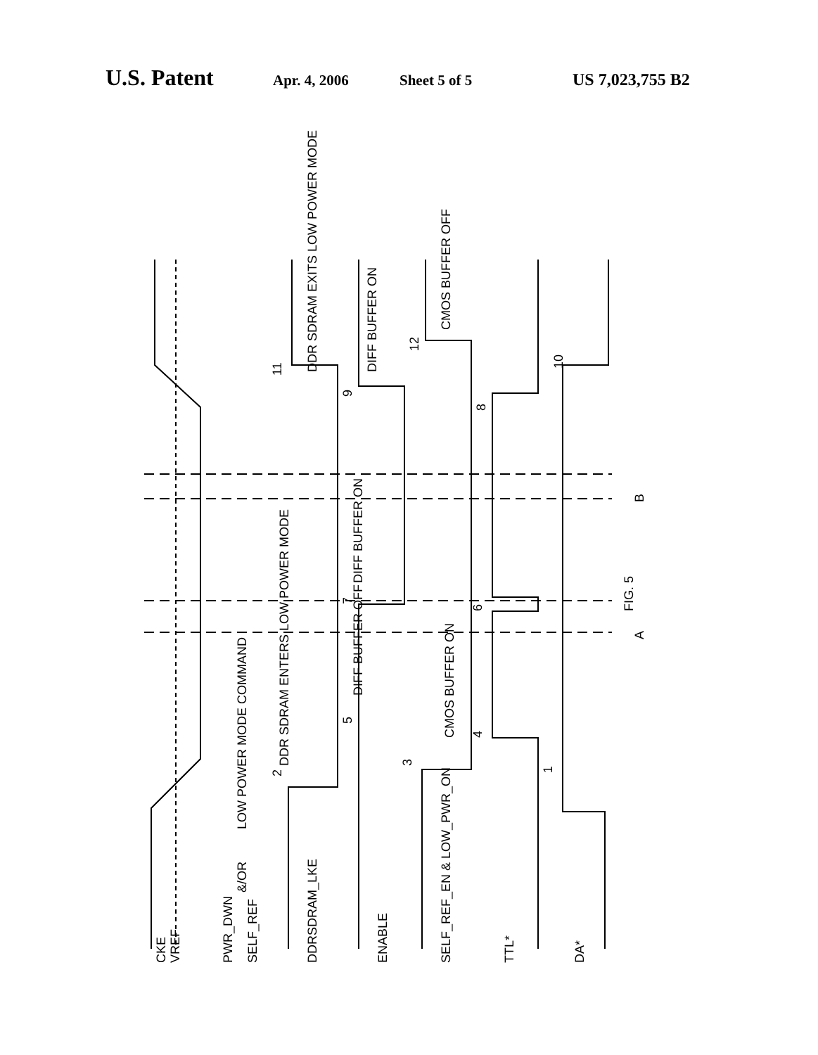U.S. Patent
Apr. 4, 2006 Sheet 5 of 5 US 7,023,755 B2
FIG. 5
CKE
VREF
PWR_DWN
SELF_REF
&/OR
LOW POWER MODE COMMAND
DDRSDRAM_LKE
ENABLE
SELF_REF_EN & LOW_PWR_ON
TTL*
DA*
DDR SDRAM ENTERS LOW POWER MODE
DIFF BUFFER OFF
CMOS BUFFER ON
DIFF BUFFER ON
DDR SDRAM EXITS LOW POWER MODE
DIFF BUFFER ON
CMOS BUFFER OFF
2
3
4
5
6
7
8
9
10
11
12
1
A
B